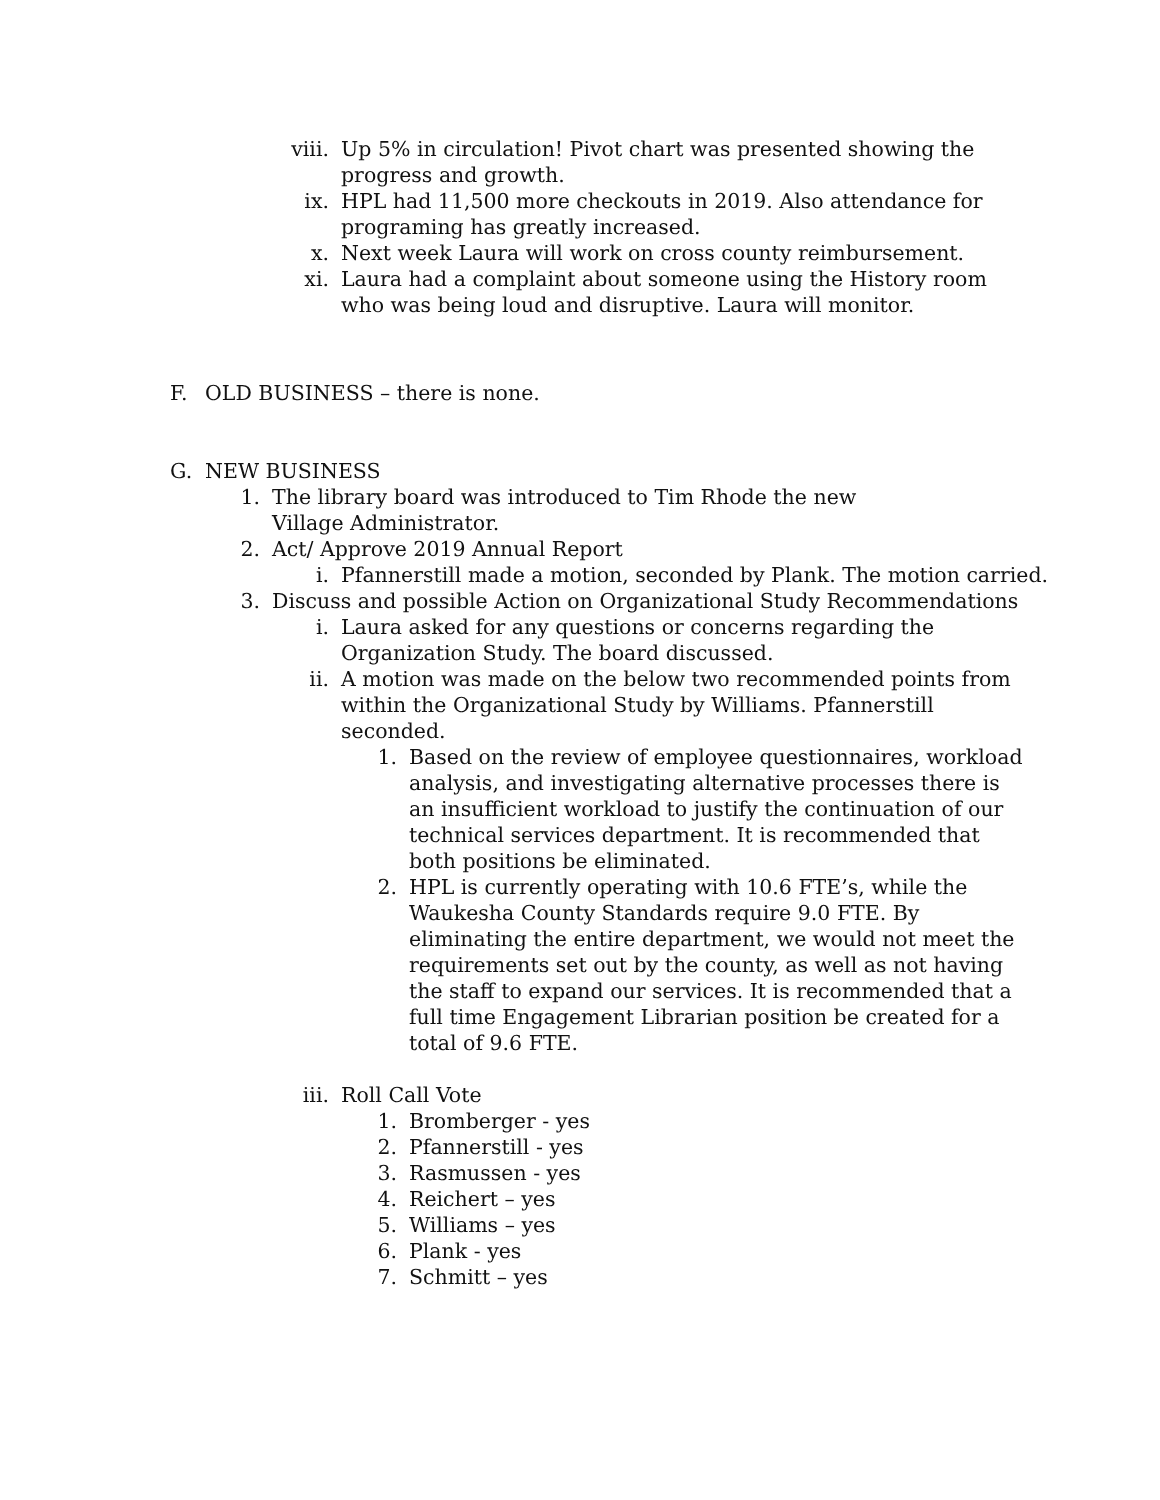viii. Up 5% in circulation! Pivot chart was presented showing the progress and growth.
ix. HPL had 11,500 more checkouts in 2019. Also attendance for programing has greatly increased.
x. Next week Laura will work on cross county reimbursement.
xi. Laura had a complaint about someone using the History room who was being loud and disruptive. Laura will monitor.
F. OLD BUSINESS – there is none.
G. NEW BUSINESS
1. The library board was introduced to Tim Rhode the new Village Administrator.
2. Act/ Approve 2019 Annual Report
i. Pfannerstill made a motion, seconded by Plank. The motion carried.
3. Discuss and possible Action on Organizational Study Recommendations
i. Laura asked for any questions or concerns regarding the Organization Study. The board discussed.
ii. A motion was made on the below two recommended points from within the Organizational Study by Williams. Pfannerstill seconded.
1. Based on the review of employee questionnaires, workload analysis, and investigating alternative processes there is an insufficient workload to justify the continuation of our technical services department. It is recommended that both positions be eliminated.
2. HPL is currently operating with 10.6 FTE’s, while the Waukesha County Standards require 9.0 FTE. By eliminating the entire department, we would not meet the requirements set out by the county, as well as not having the staff to expand our services. It is recommended that a full time Engagement Librarian position be created for a total of 9.6 FTE.
iii. Roll Call Vote
1. Bromberger - yes
2. Pfannerstill - yes
3. Rasmussen - yes
4. Reichert – yes
5. Williams – yes
6. Plank - yes
7. Schmitt – yes